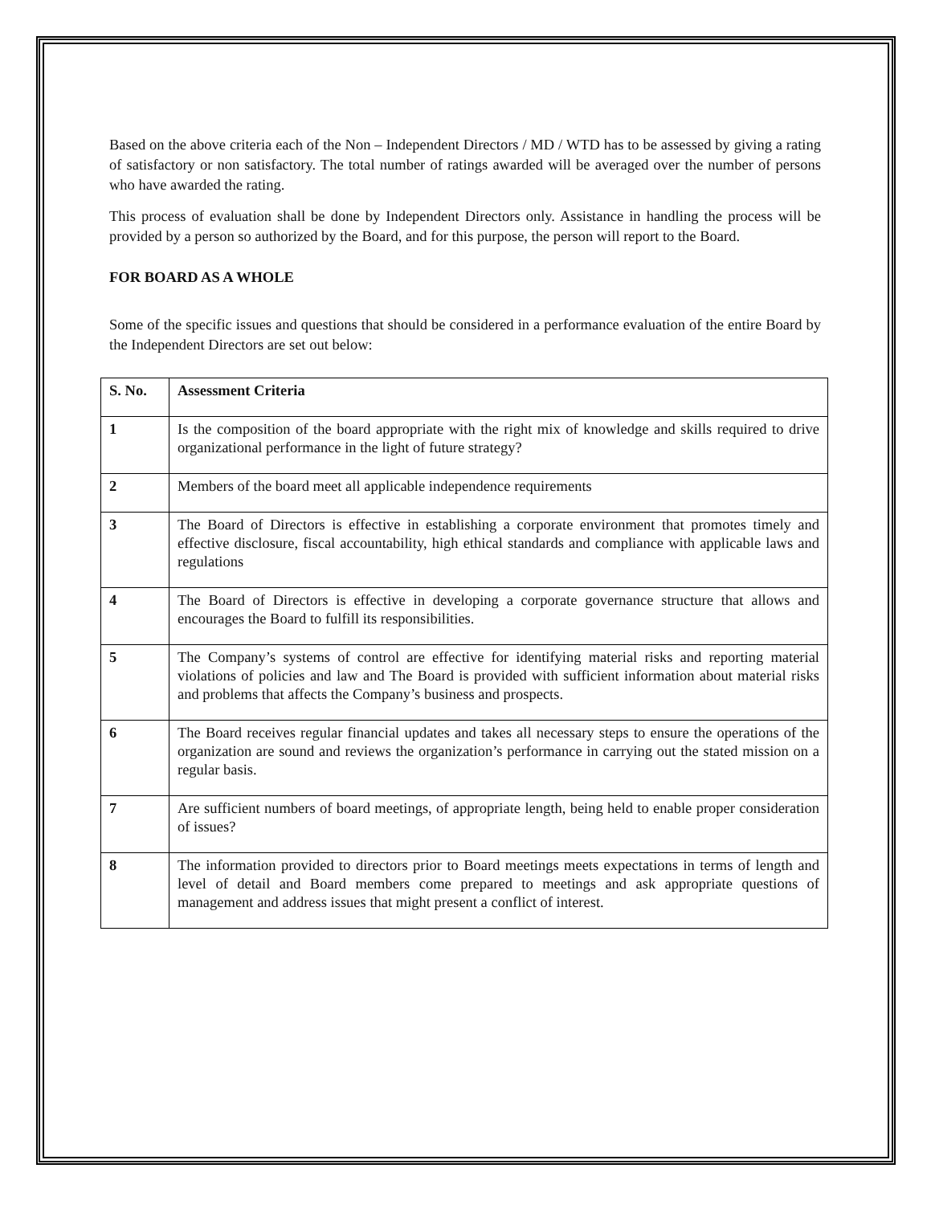Based on the above criteria each of the Non – Independent Directors / MD / WTD has to be assessed by giving a rating of satisfactory or non satisfactory. The total number of ratings awarded will be averaged over the number of persons who have awarded the rating.
This process of evaluation shall be done by Independent Directors only. Assistance in handling the process will be provided by a person so authorized by the Board, and for this purpose, the person will report to the Board.
FOR BOARD AS A WHOLE
Some of the specific issues and questions that should be considered in a performance evaluation of the entire Board by the Independent Directors are set out below:
| S. No. | Assessment Criteria |
| --- | --- |
| 1 | Is the composition of the board appropriate with the right mix of knowledge and skills required to drive organizational performance in the light of future strategy? |
| 2 | Members of the board meet all applicable independence requirements |
| 3 | The Board of Directors is effective in establishing a corporate environment that promotes timely and effective disclosure, fiscal accountability, high ethical standards and compliance with applicable laws and regulations |
| 4 | The Board of Directors is effective in developing a corporate governance structure that allows and encourages the Board to fulfill its responsibilities. |
| 5 | The Company’s systems of control are effective for identifying material risks and reporting material violations of policies and law and The Board is provided with sufficient information about material risks and problems that affects the Company’s business and prospects. |
| 6 | The Board receives regular financial updates and takes all necessary steps to ensure the operations of the organization are sound and reviews the organization’s performance in carrying out the stated mission on a regular basis. |
| 7 | Are sufficient numbers of board meetings, of appropriate length, being held to enable proper consideration of issues? |
| 8 | The information provided to directors prior to Board meetings meets expectations in terms of length and level of detail and Board members come prepared to meetings and ask appropriate questions of management and address issues that might present a conflict of interest. |